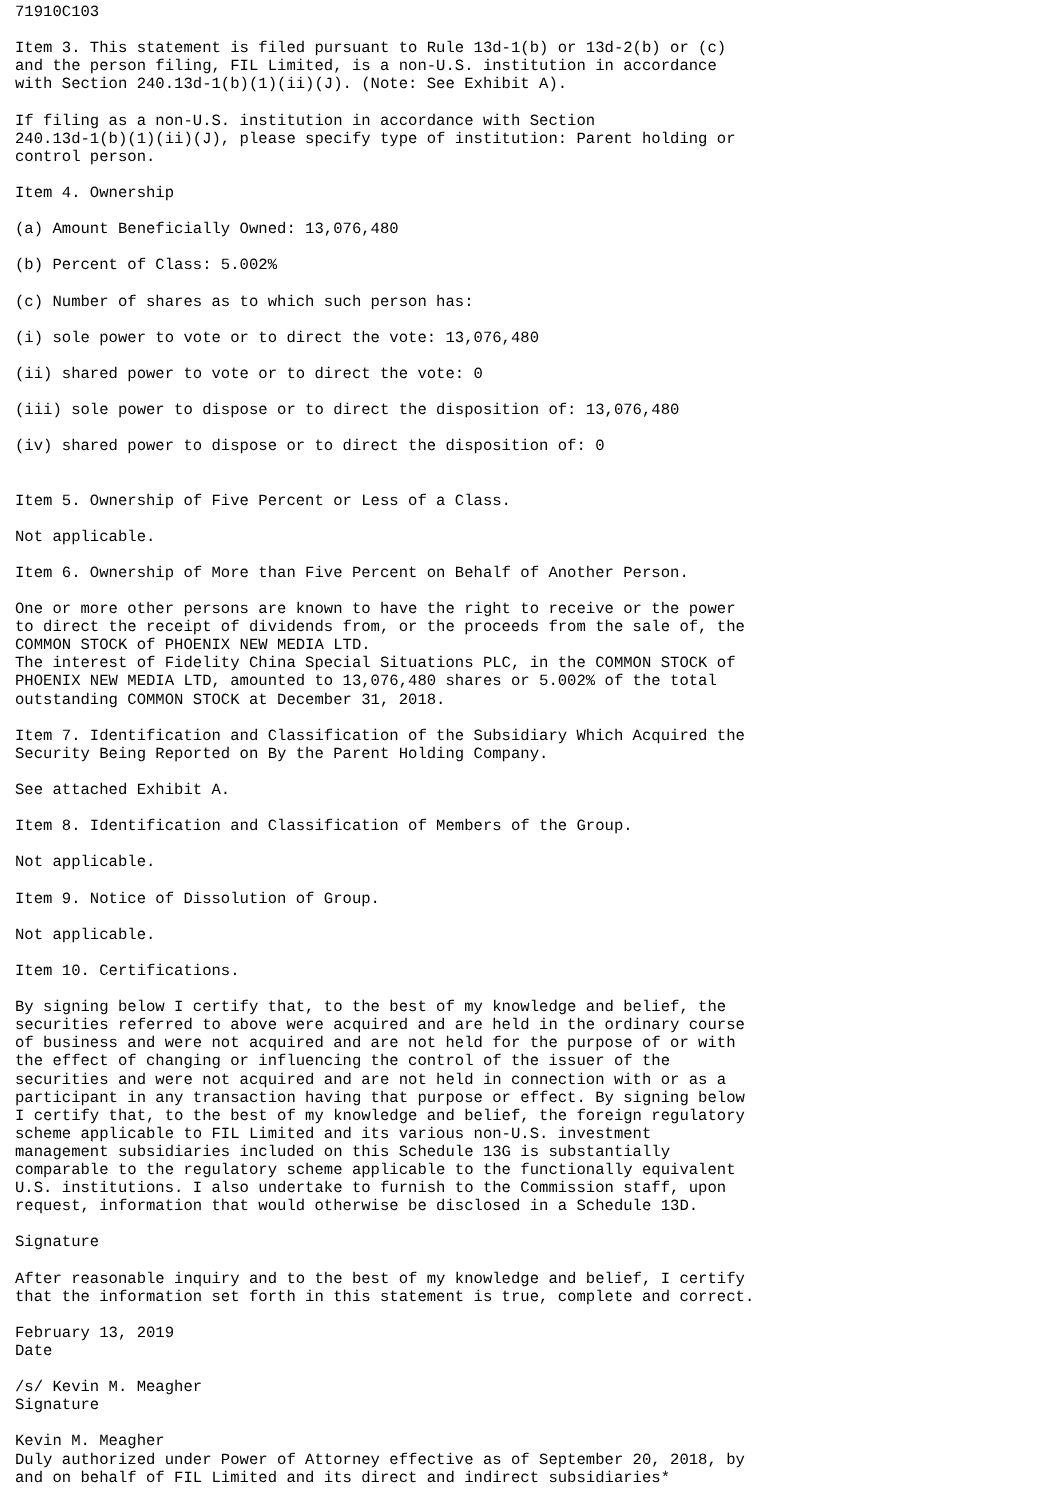71910C103

Item 3. This statement is filed pursuant to Rule 13d-1(b) or 13d-2(b) or (c)
and the person filing, FIL Limited, is a non-U.S. institution in accordance
with Section 240.13d-1(b)(1)(ii)(J). (Note: See Exhibit A).

If filing as a non-U.S. institution in accordance with Section
240.13d-1(b)(1)(ii)(J), please specify type of institution: Parent holding or
control person.

Item 4. Ownership

(a) Amount Beneficially Owned: 13,076,480

(b) Percent of Class: 5.002%

(c) Number of shares as to which such person has:

(i) sole power to vote or to direct the vote: 13,076,480

(ii) shared power to vote or to direct the vote: 0

(iii) sole power to dispose or to direct the disposition of: 13,076,480

(iv) shared power to dispose or to direct the disposition of: 0


Item 5. Ownership of Five Percent or Less of a Class.

Not applicable.

Item 6. Ownership of More than Five Percent on Behalf of Another Person.

One or more other persons are known to have the right to receive or the power
to direct the receipt of dividends from, or the proceeds from the sale of, the
COMMON STOCK of PHOENIX NEW MEDIA LTD.
The interest of Fidelity China Special Situations PLC, in the COMMON STOCK of
PHOENIX NEW MEDIA LTD, amounted to 13,076,480 shares or 5.002% of the total
outstanding COMMON STOCK at December 31, 2018.

Item 7. Identification and Classification of the Subsidiary Which Acquired the
Security Being Reported on By the Parent Holding Company.

See attached Exhibit A.

Item 8. Identification and Classification of Members of the Group.

Not applicable.

Item 9. Notice of Dissolution of Group.

Not applicable.

Item 10. Certifications.

By signing below I certify that, to the best of my knowledge and belief, the
securities referred to above were acquired and are held in the ordinary course
of business and were not acquired and are not held for the purpose of or with
the effect of changing or influencing the control of the issuer of the
securities and were not acquired and are not held in connection with or as a
participant in any transaction having that purpose or effect. By signing below
I certify that, to the best of my knowledge and belief, the foreign regulatory
scheme applicable to FIL Limited and its various non-U.S. investment
management subsidiaries included on this Schedule 13G is substantially
comparable to the regulatory scheme applicable to the functionally equivalent
U.S. institutions. I also undertake to furnish to the Commission staff, upon
request, information that would otherwise be disclosed in a Schedule 13D.

Signature

After reasonable inquiry and to the best of my knowledge and belief, I certify
that the information set forth in this statement is true, complete and correct.

February 13, 2019
Date

/s/ Kevin M. Meagher
Signature

Kevin M. Meagher
Duly authorized under Power of Attorney effective as of September 20, 2018, by
and on behalf of FIL Limited and its direct and indirect subsidiaries*